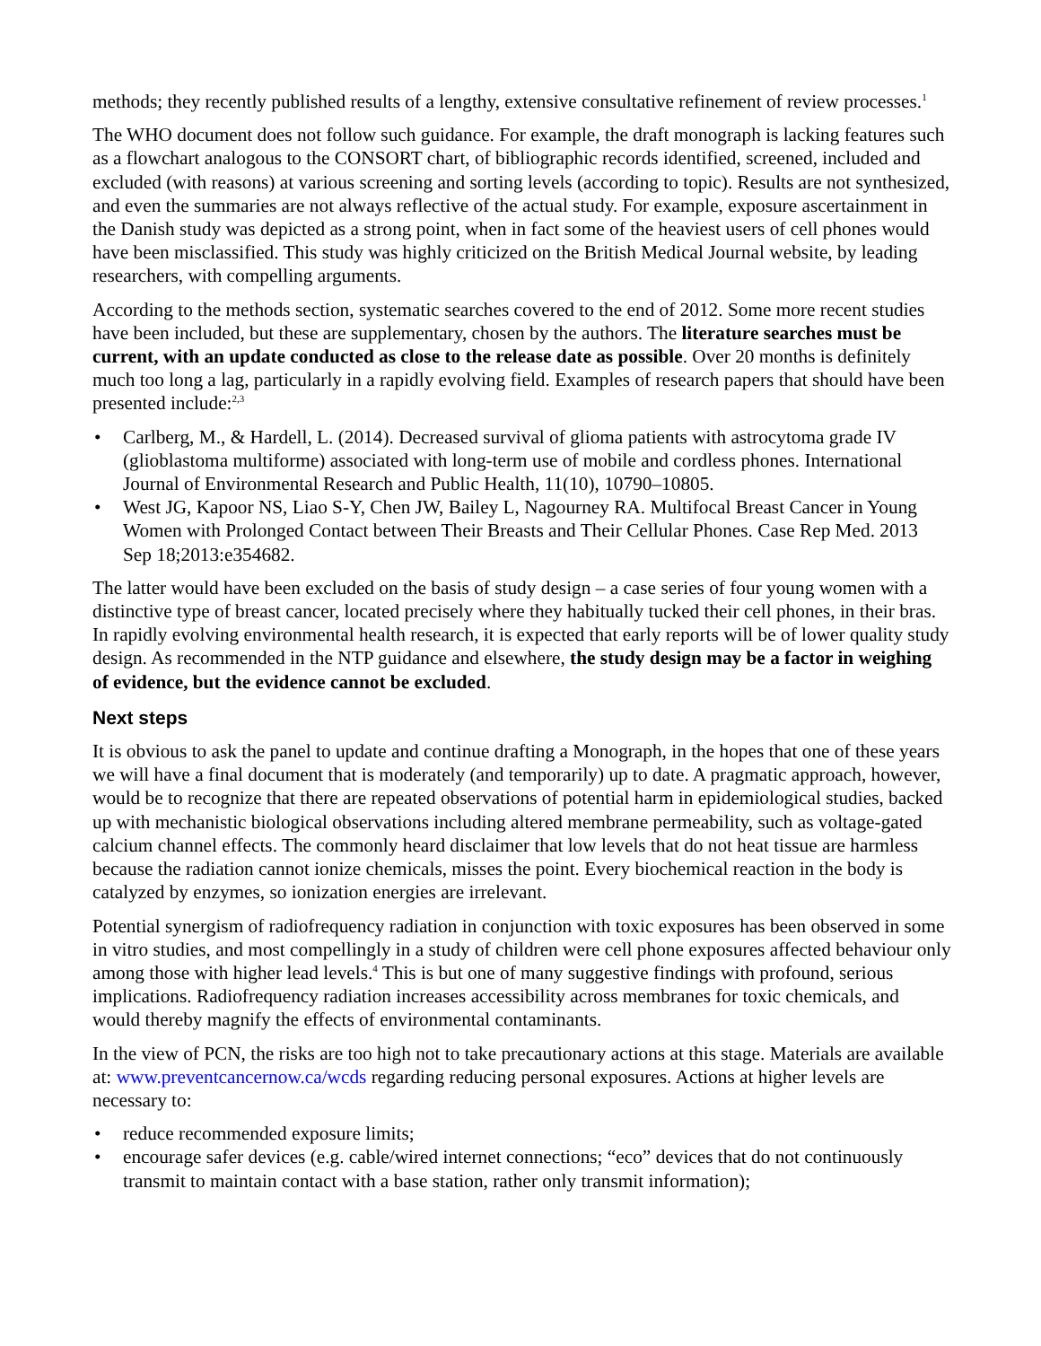methods; they recently published results of a lengthy, extensive consultative refinement of review processes.<sup>1</sup>
The WHO document does not follow such guidance. For example, the draft monograph is lacking features such as a flowchart analogous to the CONSORT chart, of bibliographic records identified, screened, included and excluded (with reasons) at various screening and sorting levels (according to topic). Results are not synthesized, and even the summaries are not always reflective of the actual study. For example, exposure ascertainment in the Danish study was depicted as a strong point, when in fact some of the heaviest users of cell phones would have been misclassified. This study was highly criticized on the British Medical Journal website, by leading researchers, with compelling arguments.
According to the methods section, systematic searches covered to the end of 2012. Some more recent studies have been included, but these are supplementary, chosen by the authors. The literature searches must be current, with an update conducted as close to the release date as possible. Over 20 months is definitely much too long a lag, particularly in a rapidly evolving field. Examples of research papers that should have been presented include:<sup>2,3</sup>
• Carlberg, M., & Hardell, L. (2014). Decreased survival of glioma patients with astrocytoma grade IV (glioblastoma multiforme) associated with long-term use of mobile and cordless phones. International Journal of Environmental Research and Public Health, 11(10), 10790–10805.
• West JG, Kapoor NS, Liao S-Y, Chen JW, Bailey L, Nagourney RA. Multifocal Breast Cancer in Young Women with Prolonged Contact between Their Breasts and Their Cellular Phones. Case Rep Med. 2013 Sep 18;2013:e354682.
The latter would have been excluded on the basis of study design – a case series of four young women with a distinctive type of breast cancer, located precisely where they habitually tucked their cell phones, in their bras. In rapidly evolving environmental health research, it is expected that early reports will be of lower quality study design. As recommended in the NTP guidance and elsewhere, the study design may be a factor in weighing of evidence, but the evidence cannot be excluded.
Next steps
It is obvious to ask the panel to update and continue drafting a Monograph, in the hopes that one of these years we will have a final document that is moderately (and temporarily) up to date. A pragmatic approach, however, would be to recognize that there are repeated observations of potential harm in epidemiological studies, backed up with mechanistic biological observations including altered membrane permeability, such as voltage-gated calcium channel effects. The commonly heard disclaimer that low levels that do not heat tissue are harmless because the radiation cannot ionize chemicals, misses the point. Every biochemical reaction in the body is catalyzed by enzymes, so ionization energies are irrelevant.
Potential synergism of radiofrequency radiation in conjunction with toxic exposures has been observed in some in vitro studies, and most compellingly in a study of children were cell phone exposures affected behaviour only among those with higher lead levels.<sup>4</sup> This is but one of many suggestive findings with profound, serious implications. Radiofrequency radiation increases accessibility across membranes for toxic chemicals, and would thereby magnify the effects of environmental contaminants.
In the view of PCN, the risks are too high not to take precautionary actions at this stage. Materials are available at: www.preventcancernow.ca/wcds regarding reducing personal exposures. Actions at higher levels are necessary to:
• reduce recommended exposure limits;
• encourage safer devices (e.g. cable/wired internet connections; “eco” devices that do not continuously transmit to maintain contact with a base station, rather only transmit information);